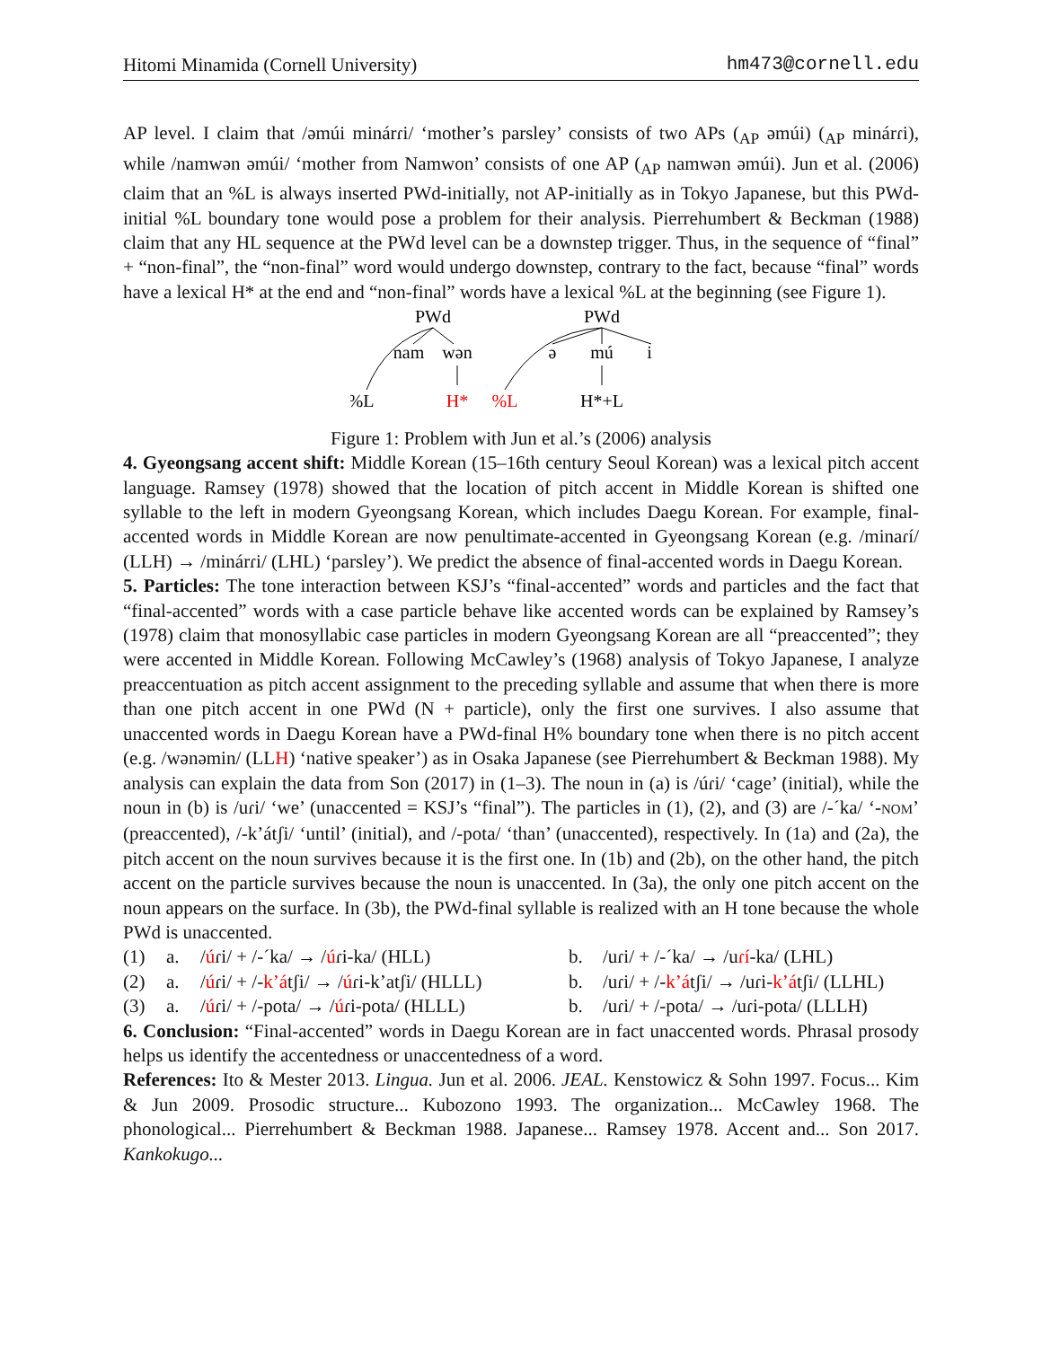Hitomi Minamida (Cornell University) hm473@cornell.edu
AP level. I claim that /əmúi minárɾi/ ‘mother’s parsley’ consists of two APs (<sub>AP</sub> əmúi) (<sub>AP</sub> minárɾi), while /namwən əmúi/ ‘mother from Namwon’ consists of one AP (<sub>AP</sub> namwən əmúi). Jun et al. (2006) claim that an %L is always inserted PWd-initially, not AP-initially as in Tokyo Japanese, but this PWd-initial %L boundary tone would pose a problem for their analysis. Pierrehumbert & Beckman (1988) claim that any HL sequence at the PWd level can be a downstep trigger. Thus, in the sequence of “final” + “non-final”, the “non-final” word would undergo downstep, contrary to the fact, because “final” words have a lexical H* at the end and “non-final” words have a lexical %L at the beginning (see Figure 1).
PWd
PWd
nam
wən
ə
mú
i
%L
H*
%L
H*+L
Figure 1: Problem with Jun et al.’s (2006) analysis
4. Gyeongsang accent shift: Middle Korean (15–16th century Seoul Korean) was a lexical pitch accent language. Ramsey (1978) showed that the location of pitch accent in Middle Korean is shifted one syllable to the left in modern Gyeongsang Korean, which includes Daegu Korean. For example, final-accented words in Middle Korean are now penultimate-accented in Gyeongsang Korean (e.g. /minaɾí/ (LLH) → /minárɾi/ (LHL) ‘parsley’). We predict the absence of final-accented words in Daegu Korean.
5. Particles: The tone interaction between KSJ’s “final-accented” words and particles and the fact that “final-accented” words with a case particle behave like accented words can be explained by Ramsey’s (1978) claim that monosyllabic case particles in modern Gyeongsang Korean are all “preaccented”; they were accented in Middle Korean. Following McCawley’s (1968) analysis of Tokyo Japanese, I analyze preaccentuation as pitch accent assignment to the preceding syllable and assume that when there is more than one pitch accent in one PWd (N + particle), only the first one survives. I also assume that unaccented words in Daegu Korean have a PWd-final H% boundary tone when there is no pitch accent (e.g. /wənəmin/ (LLH) ‘native speaker’) as in Osaka Japanese (see Pierrehumbert & Beckman 1988). My analysis can explain the data from Son (2017) in (1–3). The noun in (a) is /úɾi/ ‘cage’ (initial), while the noun in (b) is /uɾi/ ‘we’ (unaccented = KSJ’s “final”). The particles in (1), (2), and (3) are /-´ka/ ‘-NOM’ (preaccented), /-k’átʃi/ ‘until’ (initial), and /-pota/ ‘than’ (unaccented), respectively. In (1a) and (2a), the pitch accent on the noun survives because it is the first one. In (1b) and (2b), on the other hand, the pitch accent on the particle survives because the noun is unaccented. In (3a), the only one pitch accent on the noun appears on the surface. In (3b), the PWd-final syllable is realized with an H tone because the whole PWd is unaccented.
| (1) | a. | / ú ɾi/ + /-´ka/ → / ú ɾi-ka/ (HLL) | b. | /uɾi/ + /-´ka/ → /u ɾí -ka/ (LHL) |
| (2) | a. | / ú ɾi/ + /- k’á tʃi/ → / ú ɾi-k’atʃi/ (HLLL) | b. | /uɾi/ + /- k’á tʃi/ → /uɾi- k’á tʃi/ (LLHL) |
| (3) | a. | / ú ɾi/ + /-pota/ → / ú ɾi-pota/ (HLLL) | b. | /uɾi/ + /-pota/ → /uɾi-pota/ (LLLH) |
6. Conclusion: “Final-accented” words in Daegu Korean are in fact unaccented words. Phrasal prosody helps us identify the accentedness or unaccentedness of a word.
References: Ito & Mester 2013. Lingua. Jun et al. 2006. JEAL. Kenstowicz & Sohn 1997. Focus... Kim & Jun 2009. Prosodic structure... Kubozono 1993. The organization... McCawley 1968. The phonological... Pierrehumbert & Beckman 1988. Japanese... Ramsey 1978. Accent and... Son 2017. Kankokugo...